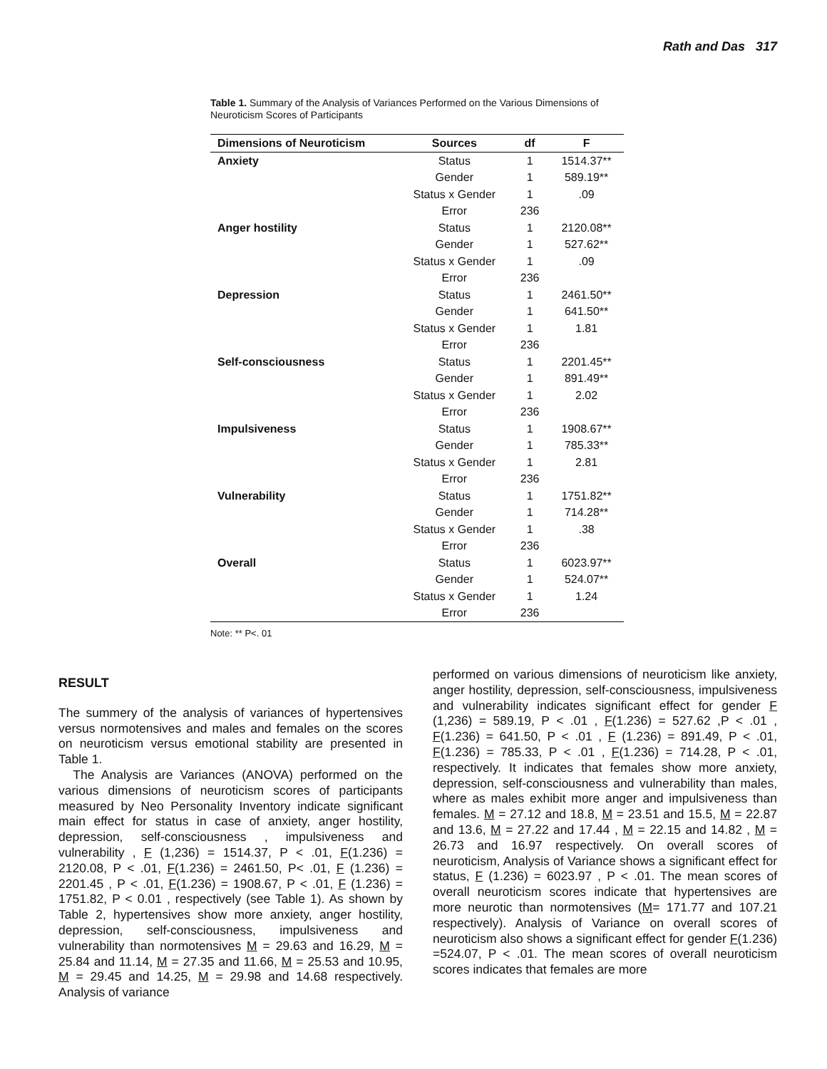Rath and Das 317
Table 1. Summary of the Analysis of Variances Performed on the Various Dimensions of Neuroticism Scores of Participants
| Dimensions of Neuroticism | Sources | df | F |
| --- | --- | --- | --- |
| Anxiety | Status | 1 | 1514.37** |
| | Gender | 1 | 589.19** |
| | Status x Gender | 1 | .09 |
| | Error | 236 | |
| Anger hostility | Status | 1 | 2120.08** |
| | Gender | 1 | 527.62** |
| | Status x Gender | 1 | .09 |
| | Error | 236 | |
| Depression | Status | 1 | 2461.50** |
| | Gender | 1 | 641.50** |
| | Status x Gender | 1 | 1.81 |
| | Error | 236 | |
| Self-consciousness | Status | 1 | 2201.45** |
| | Gender | 1 | 891.49** |
| | Status x Gender | 1 | 2.02 |
| | Error | 236 | |
| Impulsiveness | Status | 1 | 1908.67** |
| | Gender | 1 | 785.33** |
| | Status x Gender | 1 | 2.81 |
| | Error | 236 | |
| Vulnerability | Status | 1 | 1751.82** |
| | Gender | 1 | 714.28** |
| | Status x Gender | 1 | .38 |
| | Error | 236 | |
| Overall | Status | 1 | 6023.97** |
| | Gender | 1 | 524.07** |
| | Status x Gender | 1 | 1.24 |
| | Error | 236 | |
Note: ** P<. 01
RESULT
The summery of the analysis of variances of hypertensives versus normotensives and males and females on the scores on neuroticism versus emotional stability are presented in Table 1.
The Analysis are Variances (ANOVA) performed on the various dimensions of neuroticism scores of participants measured by Neo Personality Inventory indicate significant main effect for status in case of anxiety, anger hostility, depression, self-consciousness , impulsiveness and vulnerability , F (1,236) = 1514.37, P < .01, F(1.236) = 2120.08, P < .01, F(1.236) = 2461.50, P< .01, F (1.236) = 2201.45 , P < .01, F(1.236) = 1908.67, P < .01, F (1.236) = 1751.82, P < 0.01 , respectively (see Table 1). As shown by Table 2, hypertensives show more anxiety, anger hostility, depression, self-consciousness, impulsiveness and vulnerability than normotensives M = 29.63 and 16.29, M = 25.84 and 11.14, M = 27.35 and 11.66, M = 25.53 and 10.95, M = 29.45 and 14.25, M = 29.98 and 14.68 respectively. Analysis of variance
performed on various dimensions of neuroticism like anxiety, anger hostility, depression, self-consciousness, impulsiveness and vulnerability indicates significant effect for gender F (1,236) = 589.19, P < .01 , F(1.236) = 527.62 ,P < .01 , F(1.236) = 641.50, P < .01 , F (1.236) = 891.49, P < .01, F(1.236) = 785.33, P < .01 , F(1.236) = 714.28, P < .01, respectively. It indicates that females show more anxiety, depression, self-consciousness and vulnerability than males, where as males exhibit more anger and impulsiveness than females. M = 27.12 and 18.8, M = 23.51 and 15.5, M = 22.87 and 13.6, M = 27.22 and 17.44 , M = 22.15 and 14.82 , M = 26.73 and 16.97 respectively. On overall scores of neuroticism, Analysis of Variance shows a significant effect for status, F (1.236) = 6023.97 , P < .01. The mean scores of overall neuroticism scores indicate that hypertensives are more neurotic than normotensives (M= 171.77 and 107.21 respectively). Analysis of Variance on overall scores of neuroticism also shows a significant effect for gender F(1.236) =524.07, P < .01. The mean scores of overall neuroticism scores indicates that females are more